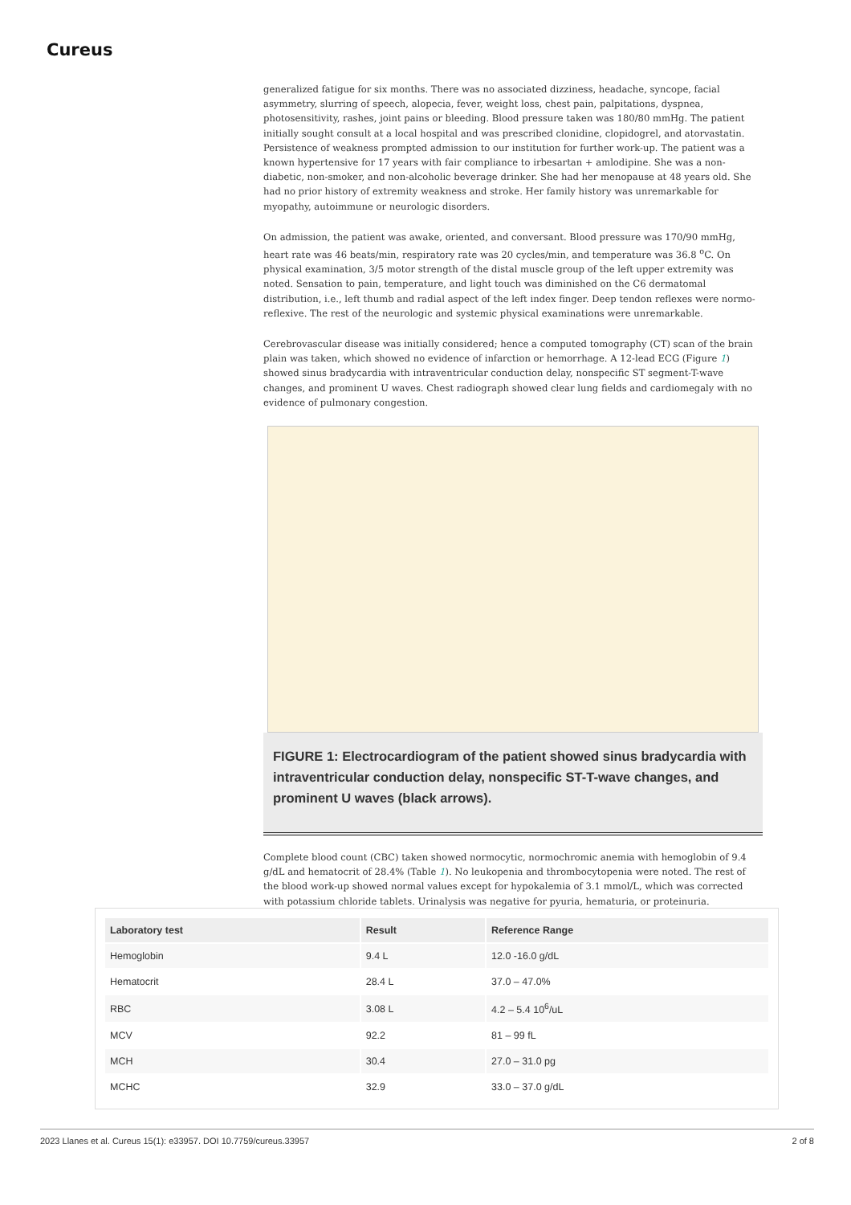Cureus
generalized fatigue for six months. There was no associated dizziness, headache, syncope, facial asymmetry, slurring of speech, alopecia, fever, weight loss, chest pain, palpitations, dyspnea, photosensitivity, rashes, joint pains or bleeding. Blood pressure taken was 180/80 mmHg. The patient initially sought consult at a local hospital and was prescribed clonidine, clopidogrel, and atorvastatin. Persistence of weakness prompted admission to our institution for further work-up. The patient was a known hypertensive for 17 years with fair compliance to irbesartan + amlodipine. She was a non-diabetic, non-smoker, and non-alcoholic beverage drinker. She had her menopause at 48 years old. She had no prior history of extremity weakness and stroke. Her family history was unremarkable for myopathy, autoimmune or neurologic disorders.
On admission, the patient was awake, oriented, and conversant. Blood pressure was 170/90 mmHg, heart rate was 46 beats/min, respiratory rate was 20 cycles/min, and temperature was 36.8 <sup>o</sup>C. On physical examination, 3/5 motor strength of the distal muscle group of the left upper extremity was noted. Sensation to pain, temperature, and light touch was diminished on the C6 dermatomal distribution, i.e., left thumb and radial aspect of the left index finger. Deep tendon reflexes were normo-reflexive. The rest of the neurologic and systemic physical examinations were unremarkable.
Cerebrovascular disease was initially considered; hence a computed tomography (CT) scan of the brain plain was taken, which showed no evidence of infarction or hemorrhage. A 12-lead ECG (Figure 1) showed sinus bradycardia with intraventricular conduction delay, nonspecific ST segment-T-wave changes, and prominent U waves. Chest radiograph showed clear lung fields and cardiomegaly with no evidence of pulmonary congestion.
FIGURE 1: Electrocardiogram of the patient showed sinus bradycardia with intraventricular conduction delay, nonspecific ST-T-wave changes, and prominent U waves (black arrows).
Complete blood count (CBC) taken showed normocytic, normochromic anemia with hemoglobin of 9.4 g/dL and hematocrit of 28.4% (Table 1). No leukopenia and thrombocytopenia were noted. The rest of the blood work-up showed normal values except for hypokalemia of 3.1 mmol/L, which was corrected with potassium chloride tablets. Urinalysis was negative for pyuria, hematuria, or proteinuria.
| Laboratory test | Result | Reference Range |
| --- | --- | --- |
| Hemoglobin | 9.4 L | 12.0 -16.0 g/dL |
| Hematocrit | 28.4 L | 37.0 – 47.0% |
| RBC | 3.08 L | 4.2 – 5.4 10<sup>6</sup>/uL |
| MCV | 92.2 | 81 – 99 fL |
| MCH | 30.4 | 27.0 – 31.0 pg |
| MCHC | 32.9 | 33.0 – 37.0 g/dL |
2023 Llanes et al. Cureus 15(1): e33957. DOI 10.7759/cureus.33957 2 of 8